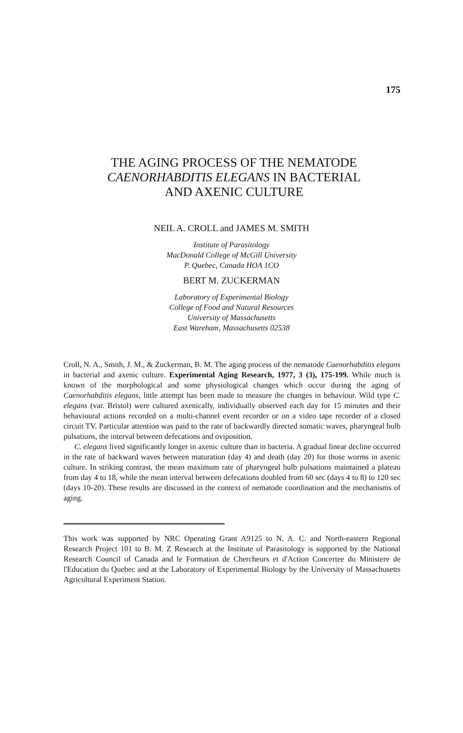175
THE AGING PROCESS OF THE NEMATODE
CAENORHABDITIS ELEGANS IN BACTERIAL
AND AXENIC CULTURE
NEIL A. CROLL and JAMES M. SMITH
Institute of Parasitology
MacDonald College of McGill University
P. Quebec, Canada HOA 1CO
BERT M. ZUCKERMAN
Laboratory of Experimental Biology
College of Food and Natural Resources
University of Massachusetts
East Wareham, Massachusetts 02538
Croll, N. A., Smith, J. M., & Zuckerman, B. M. The aging process of the nematode Caenorhabditis elegans in bacterial and axenic culture. Experimental Aging Research, 1977, 3 (3), 175-199. While much is known of the morphological and some physiological changes which occur during the aging of Caenorhabditis elegans, little attempt has been made to measure the changes in behaviour. Wild type C. elegans (var. Bristol) were cultured axenically, individually observed each day for 15 minutes and their behavioural actions recorded on a multi-channel event recorder or on a video tape recorder of a closed circuit TV. Particular attention was paid to the rate of backwardly directed somatic waves, pharyngeal bulb pulsations, the interval between defecations and oviposition.
C. elegans lived significantly longer in axenic culture than in bacteria. A gradual linear decline occurred in the rate of backward waves between maturation (day 4) and death (day 20) for those worms in axenic culture. In striking contrast, the mean maximum rate of pharyngeal bulb pulsations maintained a plateau from day 4 to 18, while the mean interval between defecations doubled from 60 sec (days 4 to 8) to 120 sec (days 10-20). These results are discussed in the context of nematode coordination and the mechanisms of aging.
This work was supported by NRC Operating Grant A9125 to N. A. C. and North-eastern Regional Research Project 101 to B. M. Z Research at the Institute of Parasitology is supported by the National Research Council of Canada and le Formation de Chercheurs et d'Action Concertee du Ministere de l'Education du Quebec and at the Laboratory of Experimental Biology by the University of Massachusetts Agricultural Experiment Station.